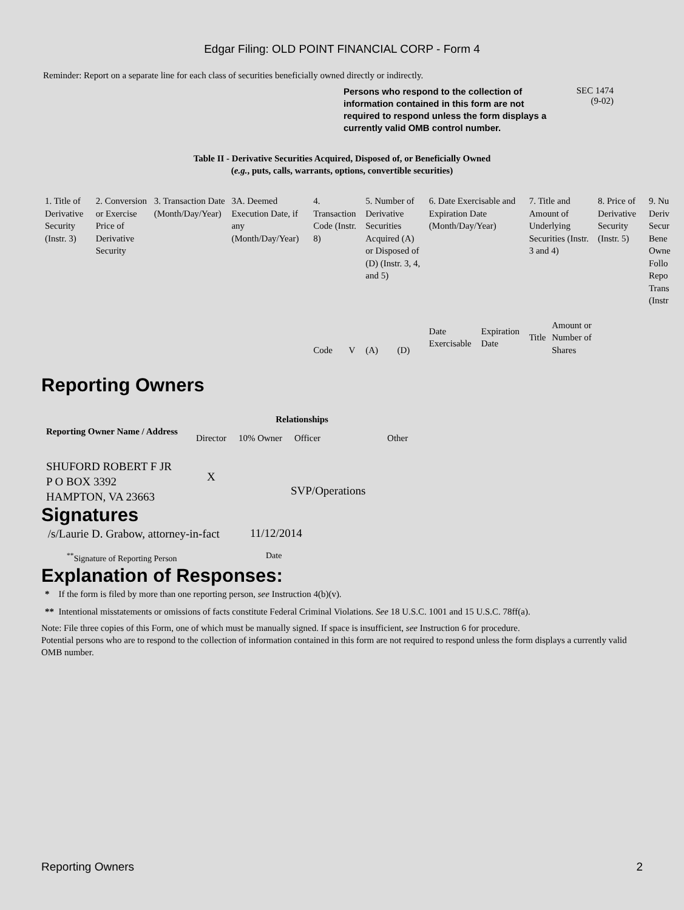Edgar Filing: OLD POINT FINANCIAL CORP - Form 4
Reminder: Report on a separate line for each class of securities beneficially owned directly or indirectly.
Persons who respond to the collection of information contained in this form are not required to respond unless the form displays a currently valid OMB control number.
SEC 1474
(9-02)
Table II - Derivative Securities Acquired, Disposed of, or Beneficially Owned
(e.g., puts, calls, warrants, options, convertible securities)
| 1. Title of Derivative Security (Instr. 3) | 2. Conversion or Exercise Price of Derivative Security | 3. Transaction Date (Month/Day/Year) | 3A. Deemed Execution Date, if any (Month/Day/Year) | 4. Transaction Code (Instr. 8) | | 5. Number of Derivative Securities Acquired (A) or Disposed of (D) (Instr. 3, 4, and 5) | | 6. Date Exercisable and Expiration Date (Month/Day/Year) | | 7. Title and Amount of Underlying Securities (Instr. 3 and 4) | | 8. Price of Derivative Security (Instr. 5) | 9. Nu Deriv Secur Bene Owne Follo Repo Trans (Instr |
| --- | --- | --- | --- | --- | --- | --- | --- | --- | --- | --- | --- | --- | --- |
| | | | | Code | V | (A) | (D) | Date Exercisable | Expiration Date | Title | Amount or Number of Shares | | |
Reporting Owners
| Reporting Owner Name / Address | Relationships | | | |
| --- | --- | --- | --- | --- |
| | Director | 10% Owner | Officer | Other |
| SHUFORD ROBERT F JR P O BOX 3392 HAMPTON, VA 23663 | X | | SVP/Operations | |
Signatures
| /s/Laurie D. Grabow, attorney-in-fact | 11/12/2014 |
| <sup>**</sup> Signature of Reporting Person | Date |
Explanation of Responses:
* If the form is filed by more than one reporting person, see Instruction 4(b)(v).
** Intentional misstatements or omissions of facts constitute Federal Criminal Violations. See 18 U.S.C. 1001 and 15 U.S.C. 78ff(a).
Note: File three copies of this Form, one of which must be manually signed. If space is insufficient, see Instruction 6 for procedure.
Potential persons who are to respond to the collection of information contained in this form are not required to respond unless the form displays a currently valid OMB number.
Reporting Owners 2